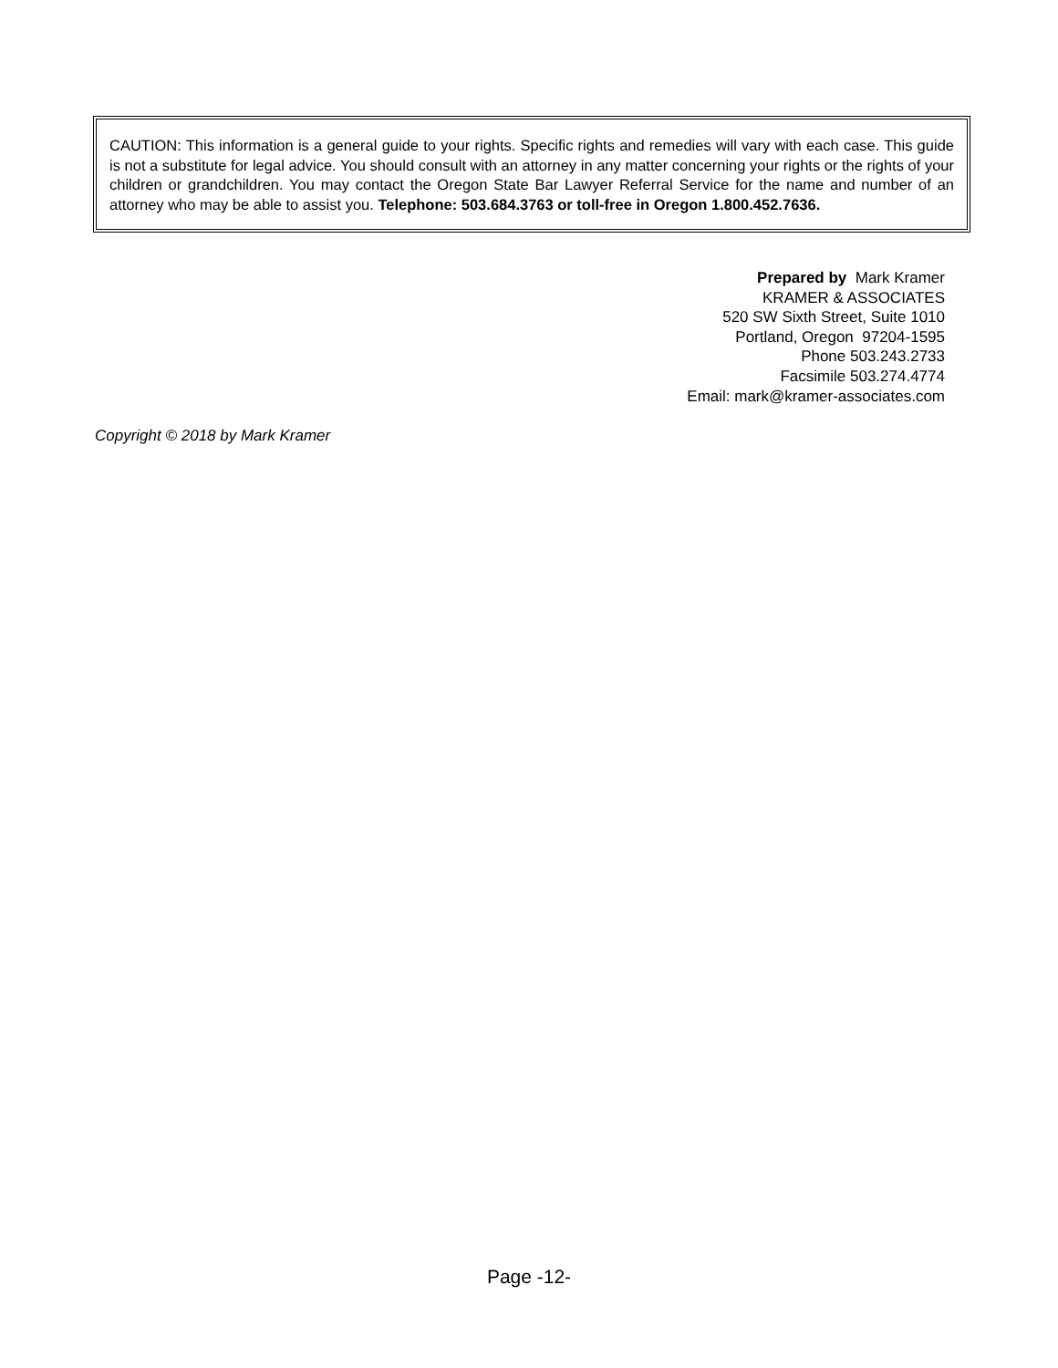CAUTION: This information is a general guide to your rights. Specific rights and remedies will vary with each case. This guide is not a substitute for legal advice. You should consult with an attorney in any matter concerning your rights or the rights of your children or grandchildren. You may contact the Oregon State Bar Lawyer Referral Service for the name and number of an attorney who may be able to assist you. Telephone: 503.684.3763 or toll-free in Oregon 1.800.452.7636.
Prepared by Mark Kramer
KRAMER & ASSOCIATES
520 SW Sixth Street, Suite 1010
Portland, Oregon 97204-1595
Phone 503.243.2733
Facsimile 503.274.4774
Email: mark@kramer-associates.com
Copyright © 2018 by Mark Kramer
Page -12-